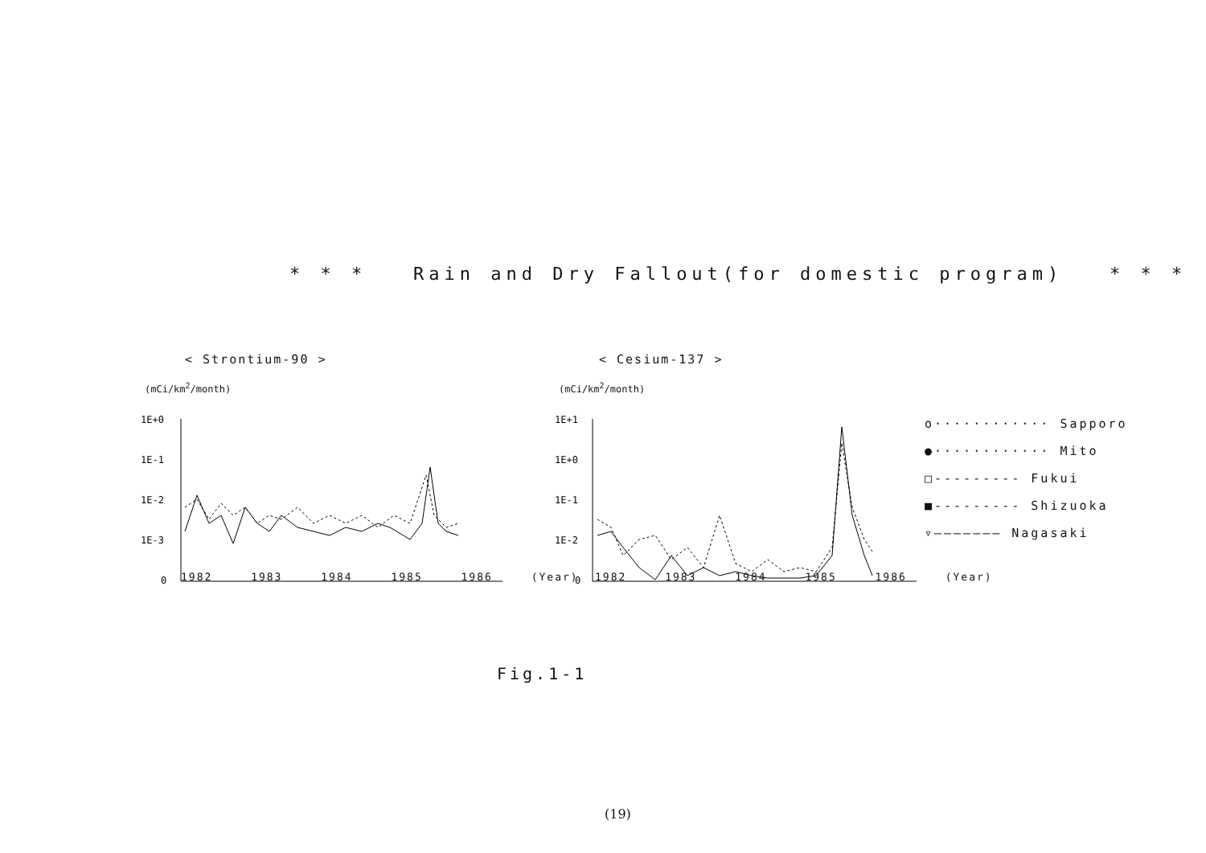* * * Rain and Dry Fallout(for domestic program) * * *
< Strontium-90 >
(mCi/km<sup>2</sup>/month)
1E+0
1E-1
1E-2
1E-3
0
< Cesium-137 >
(mCi/km<sup>2</sup>/month)
1E+1
1E+0
1E-1
1E-2
0
1982 1983 1984 1985 1986 (Year)
1982 1983 1984 1985 1986 (Year)
o············ Sapporo
●············ Mito
□--------- Fukui
■--------- Shizuoka
▿——————— Nagasaki
Fig.1-1
(19)